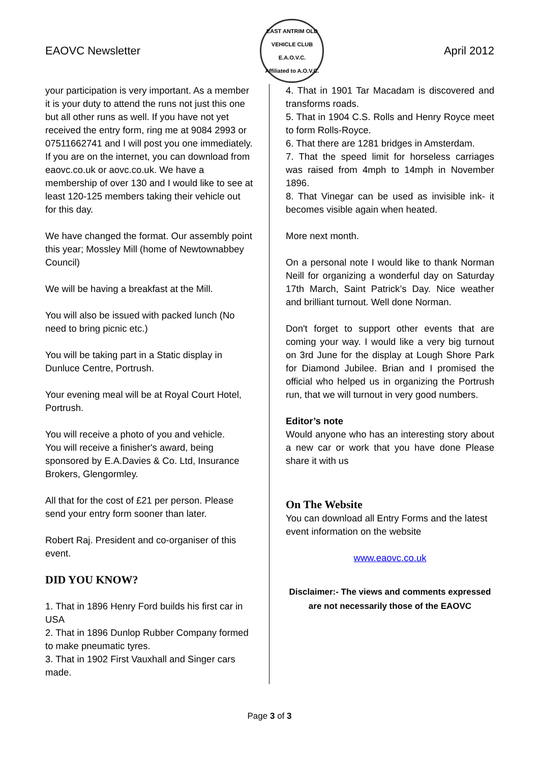EAOVC Newsletter
EAST ANTRIM OLD VEHICLE CLUB
E.A.O.V.C.
Affiliated to A.O.V.C.
April 2012
your participation is very important. As a member it is your duty to attend the runs not just this one but all other runs as well. If you have not yet received the entry form, ring me at 9084 2993 or 07511662741 and I will post you one immediately. If you are on the internet, you can download from eaovc.co.uk or aovc.co.uk. We have a membership of over 130 and I would like to see at least 120-125 members taking their vehicle out for this day.
We have changed the format. Our assembly point this year; Mossley Mill (home of Newtownabbey Council)
We will be having a breakfast at the Mill.
You will also be issued with packed lunch (No need to bring picnic etc.)
You will be taking part in a Static display in Dunluce Centre, Portrush.
Your evening meal will be at Royal Court Hotel, Portrush.
You will receive a photo of you and vehicle.
You will receive a finisher's award, being sponsored by E.A.Davies & Co. Ltd, Insurance Brokers, Glengormley.
All that for the cost of £21 per person. Please send your entry form sooner than later.
Robert Raj. President and co-organiser of this event.
DID YOU KNOW?
1. That in 1896 Henry Ford builds his first car in USA
2. That in 1896 Dunlop Rubber Company formed to make pneumatic tyres.
3. That in 1902 First Vauxhall and Singer cars made.
4. That in 1901 Tar Macadam is discovered and transforms roads.
5. That in 1904 C.S. Rolls and Henry Royce meet to form Rolls-Royce.
6. That there are 1281 bridges in Amsterdam.
7. That the speed limit for horseless carriages was raised from 4mph to 14mph in November 1896.
8. That Vinegar can be used as invisible ink- it becomes visible again when heated.
More next month.
On a personal note I would like to thank Norman Neill for organizing a wonderful day on Saturday 17th March, Saint Patrick’s Day. Nice weather and brilliant turnout. Well done Norman.
Don't forget to support other events that are coming your way. I would like a very big turnout on 3rd June for the display at Lough Shore Park for Diamond Jubilee. Brian and I promised the official who helped us in organizing the Portrush run, that we will turnout in very good numbers.
Editor’s note
Would anyone who has an interesting story about a new car or work that you have done Please share it with us
On The Website
You can download all Entry Forms and the latest event information on the website
www.eaovc.co.uk
Disclaimer:- The views and comments expressed are not necessarily those of the EAOVC
Page 3 of 3